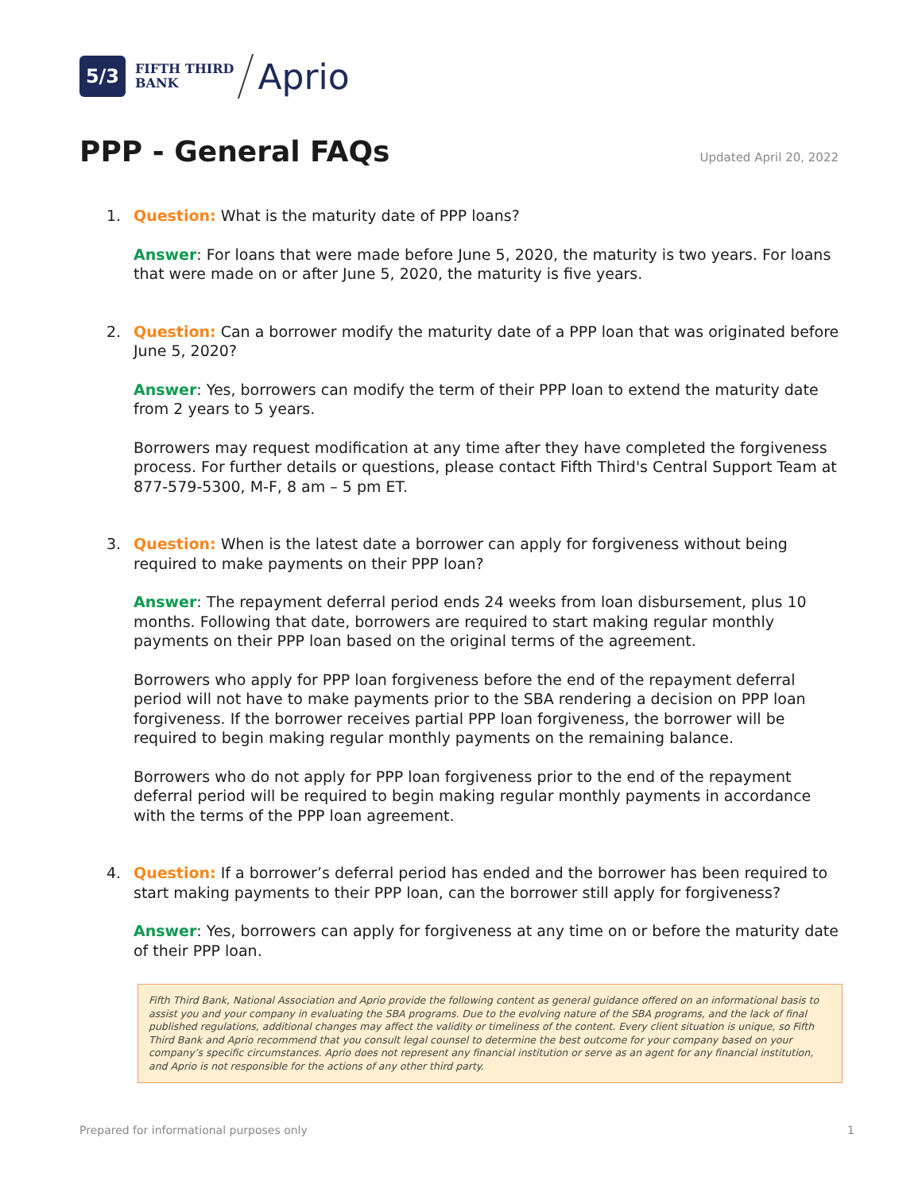5/3
FIFTH THIRD
BANK
Aprio
PPP - General FAQs
Updated April 20, 2022
1. Question: What is the maturity date of PPP loans?
Answer: For loans that were made before June 5, 2020, the maturity is two years. For loans that were made on or after June 5, 2020, the maturity is five years.
2. Question: Can a borrower modify the maturity date of a PPP loan that was originated before June 5, 2020?
Answer: Yes, borrowers can modify the term of their PPP loan to extend the maturity date from 2 years to 5 years.
Borrowers may request modification at any time after they have completed the forgiveness process. For further details or questions, please contact Fifth Third's Central Support Team at 877-579-5300, M-F, 8 am – 5 pm ET.
3. Question: When is the latest date a borrower can apply for forgiveness without being required to make payments on their PPP loan?
Answer: The repayment deferral period ends 24 weeks from loan disbursement, plus 10 months. Following that date, borrowers are required to start making regular monthly payments on their PPP loan based on the original terms of the agreement.
Borrowers who apply for PPP loan forgiveness before the end of the repayment deferral period will not have to make payments prior to the SBA rendering a decision on PPP loan forgiveness. If the borrower receives partial PPP loan forgiveness, the borrower will be required to begin making regular monthly payments on the remaining balance.
Borrowers who do not apply for PPP loan forgiveness prior to the end of the repayment deferral period will be required to begin making regular monthly payments in accordance with the terms of the PPP loan agreement.
4. Question: If a borrower’s deferral period has ended and the borrower has been required to start making payments to their PPP loan, can the borrower still apply for forgiveness?
Answer: Yes, borrowers can apply for forgiveness at any time on or before the maturity date of their PPP loan.
Fifth Third Bank, National Association and Aprio provide the following content as general guidance offered on an informational basis to assist you and your company in evaluating the SBA programs. Due to the evolving nature of the SBA programs, and the lack of final published regulations, additional changes may affect the validity or timeliness of the content. Every client situation is unique, so Fifth Third Bank and Aprio recommend that you consult legal counsel to determine the best outcome for your company based on your company’s specific circumstances. Aprio does not represent any financial institution or serve as an agent for any financial institution, and Aprio is not responsible for the actions of any other third party.
Prepared for informational purposes only 1